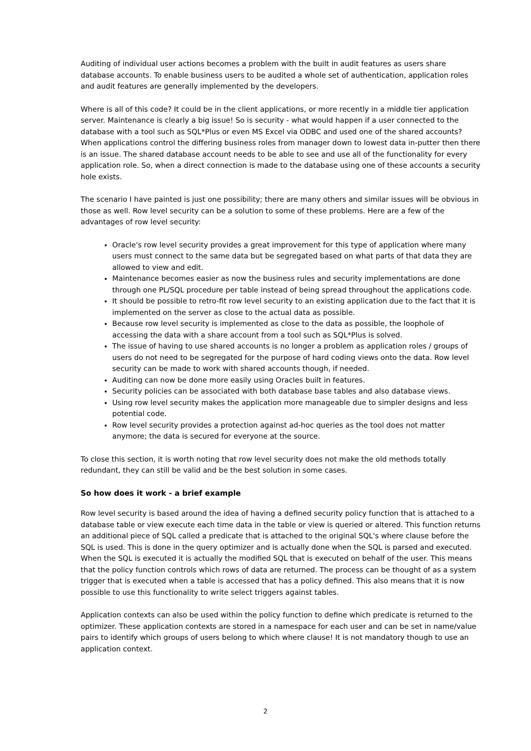Auditing of individual user actions becomes a problem with the built in audit features as users share database accounts. To enable business users to be audited a whole set of authentication, application roles and audit features are generally implemented by the developers.
Where is all of this code? It could be in the client applications, or more recently in a middle tier application server. Maintenance is clearly a big issue! So is security - what would happen if a user connected to the database with a tool such as SQL*Plus or even MS Excel via ODBC and used one of the shared accounts? When applications control the differing business roles from manager down to lowest data in-putter then there is an issue. The shared database account needs to be able to see and use all of the functionality for every application role. So, when a direct connection is made to the database using one of these accounts a security hole exists.
The scenario I have painted is just one possibility; there are many others and similar issues will be obvious in those as well. Row level security can be a solution to some of these problems. Here are a few of the advantages of row level security:
Oracle's row level security provides a great improvement for this type of application where many users must connect to the same data but be segregated based on what parts of that data they are allowed to view and edit.
Maintenance becomes easier as now the business rules and security implementations are done through one PL/SQL procedure per table instead of being spread throughout the applications code.
It should be possible to retro-fit row level security to an existing application due to the fact that it is implemented on the server as close to the actual data as possible.
Because row level security is implemented as close to the data as possible, the loophole of accessing the data with a share account from a tool such as SQL*Plus is solved.
The issue of having to use shared accounts is no longer a problem as application roles / groups of users do not need to be segregated for the purpose of hard coding views onto the data. Row level security can be made to work with shared accounts though, if needed.
Auditing can now be done more easily using Oracles built in features.
Security policies can be associated with both database base tables and also database views.
Using row level security makes the application more manageable due to simpler designs and less potential code.
Row level security provides a protection against ad-hoc queries as the tool does not matter anymore; the data is secured for everyone at the source.
To close this section, it is worth noting that row level security does not make the old methods totally redundant, they can still be valid and be the best solution in some cases.
So how does it work - a brief example
Row level security is based around the idea of having a defined security policy function that is attached to a database table or view execute each time data in the table or view is queried or altered. This function returns an additional piece of SQL called a predicate that is attached to the original SQL's where clause before the SQL is used. This is done in the query optimizer and is actually done when the SQL is parsed and executed. When the SQL is executed it is actually the modified SQL that is executed on behalf of the user. This means that the policy function controls which rows of data are returned. The process can be thought of as a system trigger that is executed when a table is accessed that has a policy defined. This also means that it is now possible to use this functionality to write select triggers against tables.
Application contexts can also be used within the policy function to define which predicate is returned to the optimizer. These application contexts are stored in a namespace for each user and can be set in name/value pairs to identify which groups of users belong to which where clause! It is not mandatory though to use an application context.
2